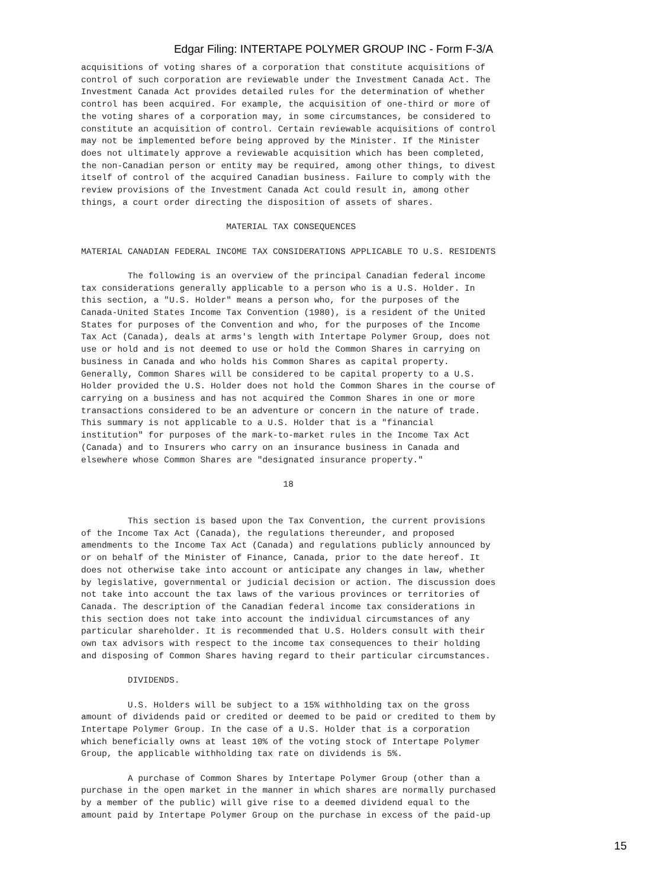Edgar Filing: INTERTAPE POLYMER GROUP INC - Form F-3/A
acquisitions of voting shares of a corporation that constitute acquisitions of
control of such corporation are reviewable under the Investment Canada Act. The
Investment Canada Act provides detailed rules for the determination of whether
control has been acquired. For example, the acquisition of one-third or more of
the voting shares of a corporation may, in some circumstances, be considered to
constitute an acquisition of control. Certain reviewable acquisitions of control
may not be implemented before being approved by the Minister. If the Minister
does not ultimately approve a reviewable acquisition which has been completed,
the non-Canadian person or entity may be required, among other things, to divest
itself of control of the acquired Canadian business. Failure to comply with the
review provisions of the Investment Canada Act could result in, among other
things, a court order directing the disposition of assets of shares.

                            MATERIAL TAX CONSEQUENCES

MATERIAL CANADIAN FEDERAL INCOME TAX CONSIDERATIONS APPLICABLE TO U.S. RESIDENTS

         The following is an overview of the principal Canadian federal income
tax considerations generally applicable to a person who is a U.S. Holder. In
this section, a "U.S. Holder" means a person who, for the purposes of the
Canada-United States Income Tax Convention (1980), is a resident of the United
States for purposes of the Convention and who, for the purposes of the Income
Tax Act (Canada), deals at arms's length with Intertape Polymer Group, does not
use or hold and is not deemed to use or hold the Common Shares in carrying on
business in Canada and who holds his Common Shares as capital property.
Generally, Common Shares will be considered to be capital property to a U.S.
Holder provided the U.S. Holder does not hold the Common Shares in the course of
carrying on a business and has not acquired the Common Shares in one or more
transactions considered to be an adventure or concern in the nature of trade.
This summary is not applicable to a U.S. Holder that is a "financial
institution" for purposes of the mark-to-market rules in the Income Tax Act
(Canada) and to Insurers who carry on an insurance business in Canada and
elsewhere whose Common Shares are "designated insurance property."

                                       18


         This section is based upon the Tax Convention, the current provisions
of the Income Tax Act (Canada), the regulations thereunder, and proposed
amendments to the Income Tax Act (Canada) and regulations publicly announced by
or on behalf of the Minister of Finance, Canada, prior to the date hereof. It
does not otherwise take into account or anticipate any changes in law, whether
by legislative, governmental or judicial decision or action. The discussion does
not take into account the tax laws of the various provinces or territories of
Canada. The description of the Canadian federal income tax considerations in
this section does not take into account the individual circumstances of any
particular shareholder. It is recommended that U.S. Holders consult with their
own tax advisors with respect to the income tax consequences to their holding
and disposing of Common Shares having regard to their particular circumstances.

         DIVIDENDS.

         U.S. Holders will be subject to a 15% withholding tax on the gross
amount of dividends paid or credited or deemed to be paid or credited to them by
Intertape Polymer Group. In the case of a U.S. Holder that is a corporation
which beneficially owns at least 10% of the voting stock of Intertape Polymer
Group, the applicable withholding tax rate on dividends is 5%.

         A purchase of Common Shares by Intertape Polymer Group (other than a
purchase in the open market in the manner in which shares are normally purchased
by a member of the public) will give rise to a deemed dividend equal to the
amount paid by Intertape Polymer Group on the purchase in excess of the paid-up
15